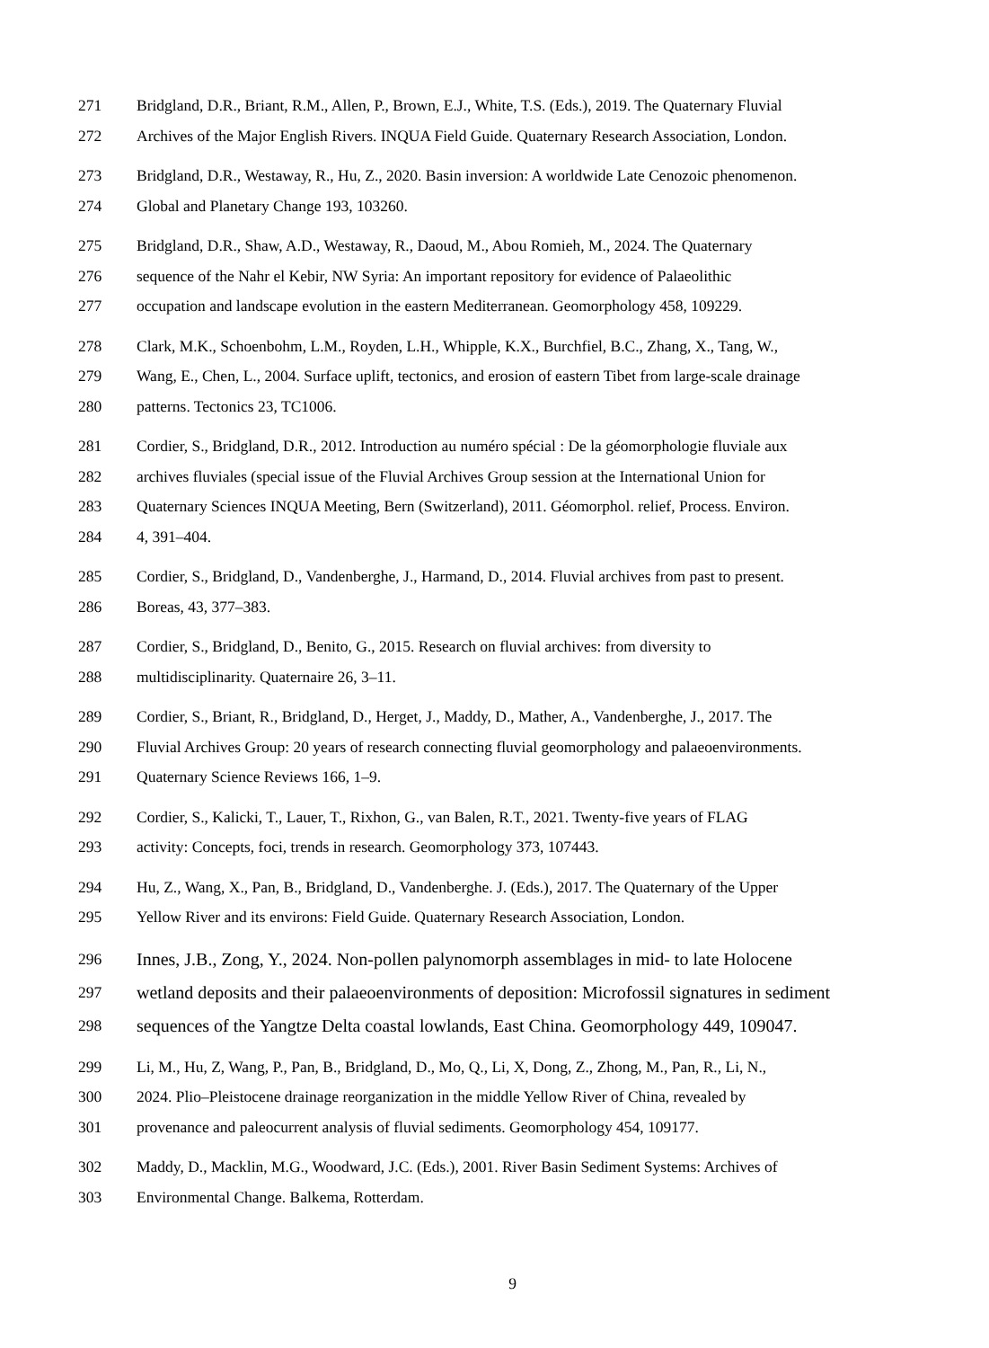271 Bridgland, D.R., Briant, R.M., Allen, P., Brown, E.J., White, T.S. (Eds.), 2019. The Quaternary Fluvial
272 Archives of the Major English Rivers. INQUA Field Guide. Quaternary Research Association, London.
273 Bridgland, D.R., Westaway, R., Hu, Z., 2020. Basin inversion: A worldwide Late Cenozoic phenomenon.
274 Global and Planetary Change 193, 103260.
275 Bridgland, D.R., Shaw, A.D., Westaway, R., Daoud, M., Abou Romieh, M., 2024. The Quaternary
276 sequence of the Nahr el Kebir, NW Syria: An important repository for evidence of Palaeolithic
277 occupation and landscape evolution in the eastern Mediterranean. Geomorphology 458, 109229.
278 Clark, M.K., Schoenbohm, L.M., Royden, L.H., Whipple, K.X., Burchfiel, B.C., Zhang, X., Tang, W.,
279 Wang, E., Chen, L., 2004. Surface uplift, tectonics, and erosion of eastern Tibet from large-scale drainage
280 patterns. Tectonics 23, TC1006.
281 Cordier, S., Bridgland, D.R., 2012. Introduction au numéro spécial : De la géomorphologie fluviale aux
282 archives fluviales (special issue of the Fluvial Archives Group session at the International Union for
283 Quaternary Sciences INQUA Meeting, Bern (Switzerland), 2011. Géomorphol. relief, Process. Environ.
284 4, 391–404.
285 Cordier, S., Bridgland, D., Vandenberghe, J., Harmand, D., 2014. Fluvial archives from past to present.
286 Boreas, 43, 377–383.
287 Cordier, S., Bridgland, D., Benito, G., 2015. Research on fluvial archives: from diversity to
288 multidisciplinarity. Quaternaire 26, 3–11.
289 Cordier, S., Briant, R., Bridgland, D., Herget, J., Maddy, D., Mather, A., Vandenberghe, J., 2017. The
290 Fluvial Archives Group: 20 years of research connecting fluvial geomorphology and palaeoenvironments.
291 Quaternary Science Reviews 166, 1–9.
292 Cordier, S., Kalicki, T., Lauer, T., Rixhon, G., van Balen, R.T., 2021. Twenty-five years of FLAG
293 activity: Concepts, foci, trends in research. Geomorphology 373, 107443.
294 Hu, Z., Wang, X., Pan, B., Bridgland, D., Vandenberghe. J. (Eds.), 2017. The Quaternary of the Upper
295 Yellow River and its environs: Field Guide. Quaternary Research Association, London.
296 Innes, J.B., Zong, Y., 2024. Non-pollen palynomorph assemblages in mid- to late Holocene
297 wetland deposits and their palaeoenvironments of deposition: Microfossil signatures in sediment
298 sequences of the Yangtze Delta coastal lowlands, East China. Geomorphology 449, 109047.
299 Li, M., Hu, Z, Wang, P., Pan, B., Bridgland, D., Mo, Q., Li, X, Dong, Z., Zhong, M., Pan, R., Li, N.,
300 2024. Plio–Pleistocene drainage reorganization in the middle Yellow River of China, revealed by
301 provenance and paleocurrent analysis of fluvial sediments. Geomorphology 454, 109177.
302 Maddy, D., Macklin, M.G., Woodward, J.C. (Eds.), 2001. River Basin Sediment Systems: Archives of
303 Environmental Change. Balkema, Rotterdam.
9